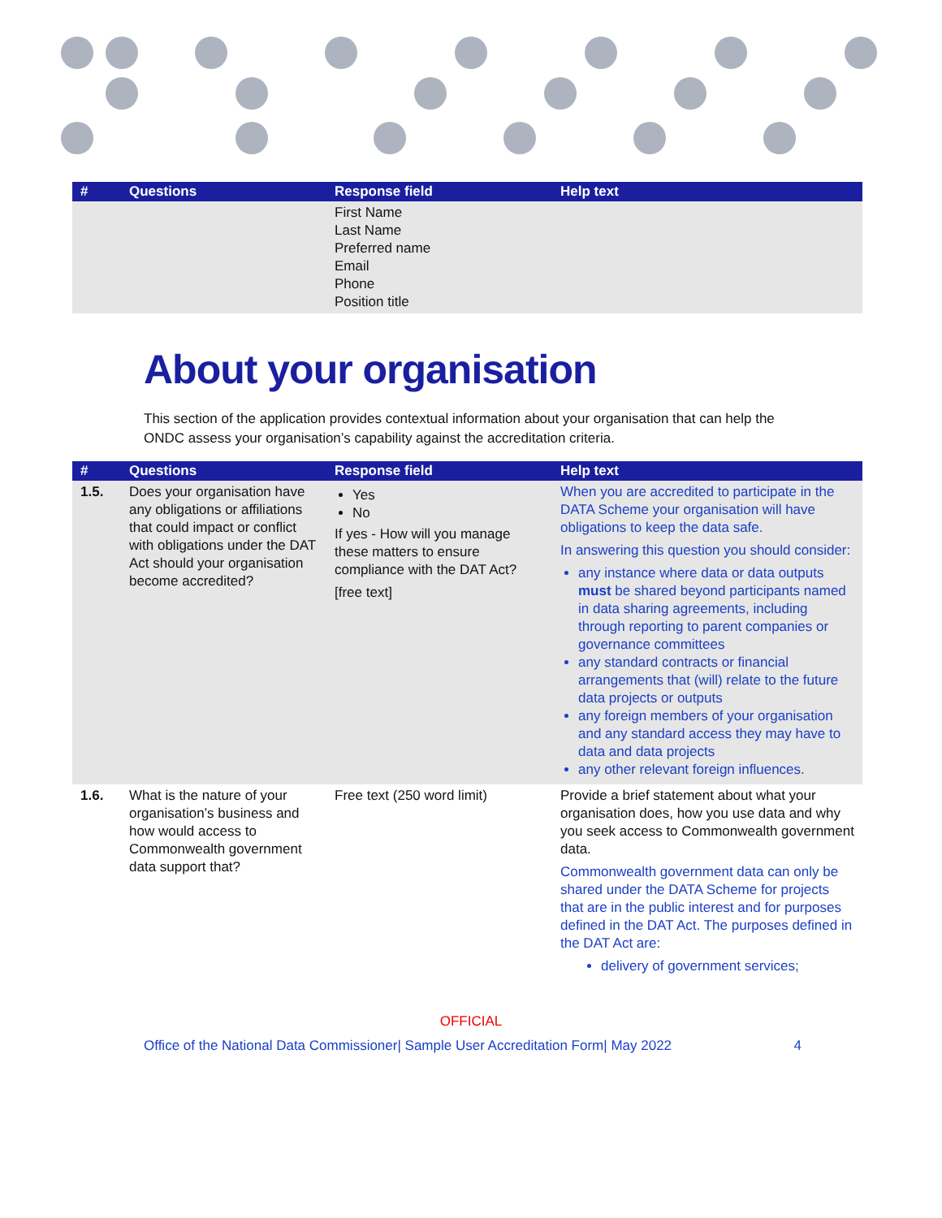| # | Questions | Response field | Help text |
| --- | --- | --- | --- |
| | | First Name Last Name Preferred name Email Phone Position title | |
About your organisation
This section of the application provides contextual information about your organisation that can help the ONDC assess your organisation’s capability against the accreditation criteria.
| # | Questions | Response field | Help text |
| --- | --- | --- | --- |
| 1.5. | Does your organisation have any obligations or affiliations that could impact or conflict with obligations under the DAT Act should your organisation become accredited? | Yes No If yes - How will you manage these matters to ensure compliance with the DAT Act? [free text] | When you are accredited to participate in the DATA Scheme your organisation will have obligations to keep the data safe. In answering this question you should consider: any instance where data or data outputs must be shared beyond participants named in data sharing agreements, including through reporting to parent companies or governance committees any standard contracts or financial arrangements that (will) relate to the future data projects or outputs any foreign members of your organisation and any standard access they may have to data and data projects any other relevant foreign influences. |
| 1.6. | What is the nature of your organisation’s business and how would access to Commonwealth government data support that? | Free text (250 word limit) | Provide a brief statement about what your organisation does, how you use data and why you seek access to Commonwealth government data. Commonwealth government data can only be shared under the DATA Scheme for projects that are in the public interest and for purposes defined in the DAT Act. The purposes defined in the DAT Act are: delivery of government services; |
OFFICIAL
Office of the National Data Commissioner| Sample User Accreditation Form| May 2022 4